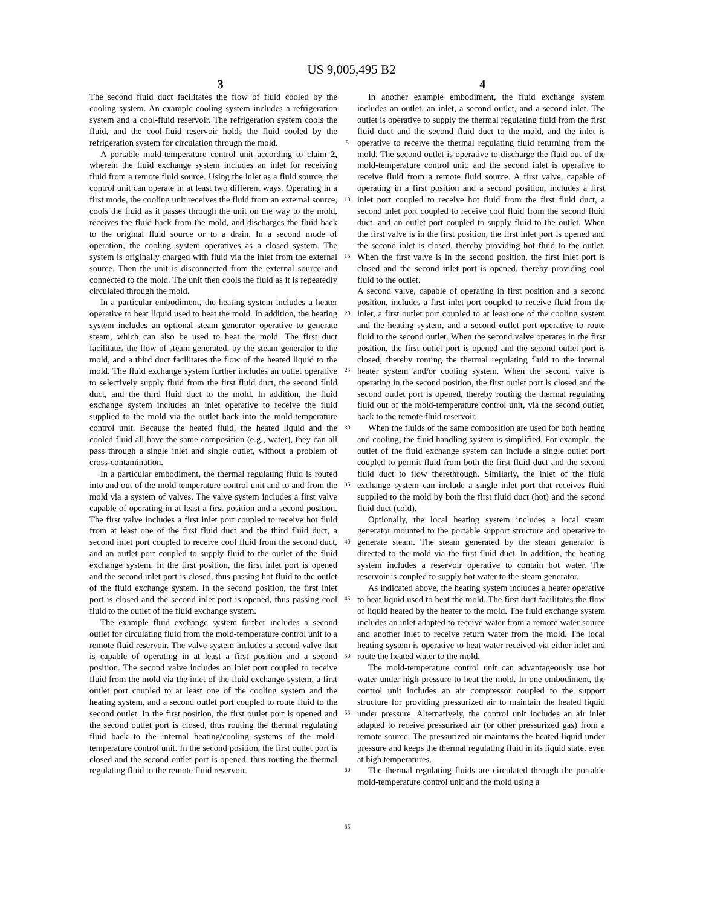US 9,005,495 B2
3 4
The second fluid duct facilitates the flow of fluid cooled by the cooling system. An example cooling system includes a refrigeration system and a cool-fluid reservoir. The refrigeration system cools the fluid, and the cool-fluid reservoir holds the fluid cooled by the refrigeration system for circulation through the mold.
A portable mold-temperature control unit according to claim 2, wherein the fluid exchange system includes an inlet for receiving fluid from a remote fluid source. Using the inlet as a fluid source, the control unit can operate in at least two different ways. Operating in a first mode, the cooling unit receives the fluid from an external source, cools the fluid as it passes through the unit on the way to the mold, receives the fluid back from the mold, and discharges the fluid back to the original fluid source or to a drain. In a second mode of operation, the cooling system operatives as a closed system. The system is originally charged with fluid via the inlet from the external source. Then the unit is disconnected from the external source and connected to the mold. The unit then cools the fluid as it is repeatedly circulated through the mold.
In a particular embodiment, the heating system includes a heater operative to heat liquid used to heat the mold. In addition, the heating system includes an optional steam generator operative to generate steam, which can also be used to heat the mold. The first duct facilitates the flow of steam generated, by the steam generator to the mold, and a third duct facilitates the flow of the heated liquid to the mold. The fluid exchange system further includes an outlet operative to selectively supply fluid from the first fluid duct, the second fluid duct, and the third fluid duct to the mold. In addition, the fluid exchange system includes an inlet operative to receive the fluid supplied to the mold via the outlet back into the mold-temperature control unit. Because the heated fluid, the heated liquid and the cooled fluid all have the same composition (e.g., water), they can all pass through a single inlet and single outlet, without a problem of cross-contamination.
In a particular embodiment, the thermal regulating fluid is routed into and out of the mold temperature control unit and to and from the mold via a system of valves. The valve system includes a first valve capable of operating in at least a first position and a second position. The first valve includes a first inlet port coupled to receive hot fluid from at least one of the first fluid duct and the third fluid duct, a second inlet port coupled to receive cool fluid from the second duct, and an outlet port coupled to supply fluid to the outlet of the fluid exchange system. In the first position, the first inlet port is opened and the second inlet port is closed, thus passing hot fluid to the outlet of the fluid exchange system. In the second position, the first inlet port is closed and the second inlet port is opened, thus passing cool fluid to the outlet of the fluid exchange system.
The example fluid exchange system further includes a second outlet for circulating fluid from the mold-temperature control unit to a remote fluid reservoir. The valve system includes a second valve that is capable of operating in at least a first position and a second position. The second valve includes an inlet port coupled to receive fluid from the mold via the inlet of the fluid exchange system, a first outlet port coupled to at least one of the cooling system and the heating system, and a second outlet port coupled to route fluid to the second outlet. In the first position, the first outlet port is opened and the second outlet port is closed, thus routing the thermal regulating fluid back to the internal heating/cooling systems of the mold-temperature control unit. In the second position, the first outlet port is closed and the second outlet port is opened, thus routing the thermal regulating fluid to the remote fluid reservoir.
5
10
15
20
25
30
35
40
45
50
55
60
65
In another example embodiment, the fluid exchange system includes an outlet, an inlet, a second outlet, and a second inlet. The outlet is operative to supply the thermal regulating fluid from the first fluid duct and the second fluid duct to the mold, and the inlet is operative to receive the thermal regulating fluid returning from the mold. The second outlet is operative to discharge the fluid out of the mold-temperature control unit; and the second inlet is operative to receive fluid from a remote fluid source. A first valve, capable of operating in a first position and a second position, includes a first inlet port coupled to receive hot fluid from the first fluid duct, a second inlet port coupled to receive cool fluid from the second fluid duct, and an outlet port coupled to supply fluid to the outlet. When the first valve is in the first position, the first inlet port is opened and the second inlet is closed, thereby providing hot fluid to the outlet. When the first valve is in the second position, the first inlet port is closed and the second inlet port is opened, thereby providing cool fluid to the outlet.
A second valve, capable of operating in first position and a second position, includes a first inlet port coupled to receive fluid from the inlet, a first outlet port coupled to at least one of the cooling system and the heating system, and a second outlet port operative to route fluid to the second outlet. When the second valve operates in the first position, the first outlet port is opened and the second outlet port is closed, thereby routing the thermal regulating fluid to the internal heater system and/or cooling system. When the second valve is operating in the second position, the first outlet port is closed and the second outlet port is opened, thereby routing the thermal regulating fluid out of the mold-temperature control unit, via the second outlet, back to the remote fluid reservoir.
When the fluids of the same composition are used for both heating and cooling, the fluid handling system is simplified. For example, the outlet of the fluid exchange system can include a single outlet port coupled to permit fluid from both the first fluid duct and the second fluid duct to flow therethrough. Similarly, the inlet of the fluid exchange system can include a single inlet port that receives fluid supplied to the mold by both the first fluid duct (hot) and the second fluid duct (cold).
Optionally, the local heating system includes a local steam generator mounted to the portable support structure and operative to generate steam. The steam generated by the steam generator is directed to the mold via the first fluid duct. In addition, the heating system includes a reservoir operative to contain hot water. The reservoir is coupled to supply hot water to the steam generator.
As indicated above, the heating system includes a heater operative to heat liquid used to heat the mold. The first duct facilitates the flow of liquid heated by the heater to the mold. The fluid exchange system includes an inlet adapted to receive water from a remote water source and another inlet to receive return water from the mold. The local heating system is operative to heat water received via either inlet and route the heated water to the mold.
The mold-temperature control unit can advantageously use hot water under high pressure to heat the mold. In one embodiment, the control unit includes an air compressor coupled to the support structure for providing pressurized air to maintain the heated liquid under pressure. Alternatively, the control unit includes an air inlet adapted to receive pressurized air (or other pressurized gas) from a remote source. The pressurized air maintains the heated liquid under pressure and keeps the thermal regulating fluid in its liquid state, even at high temperatures.
The thermal regulating fluids are circulated through the portable mold-temperature control unit and the mold using a